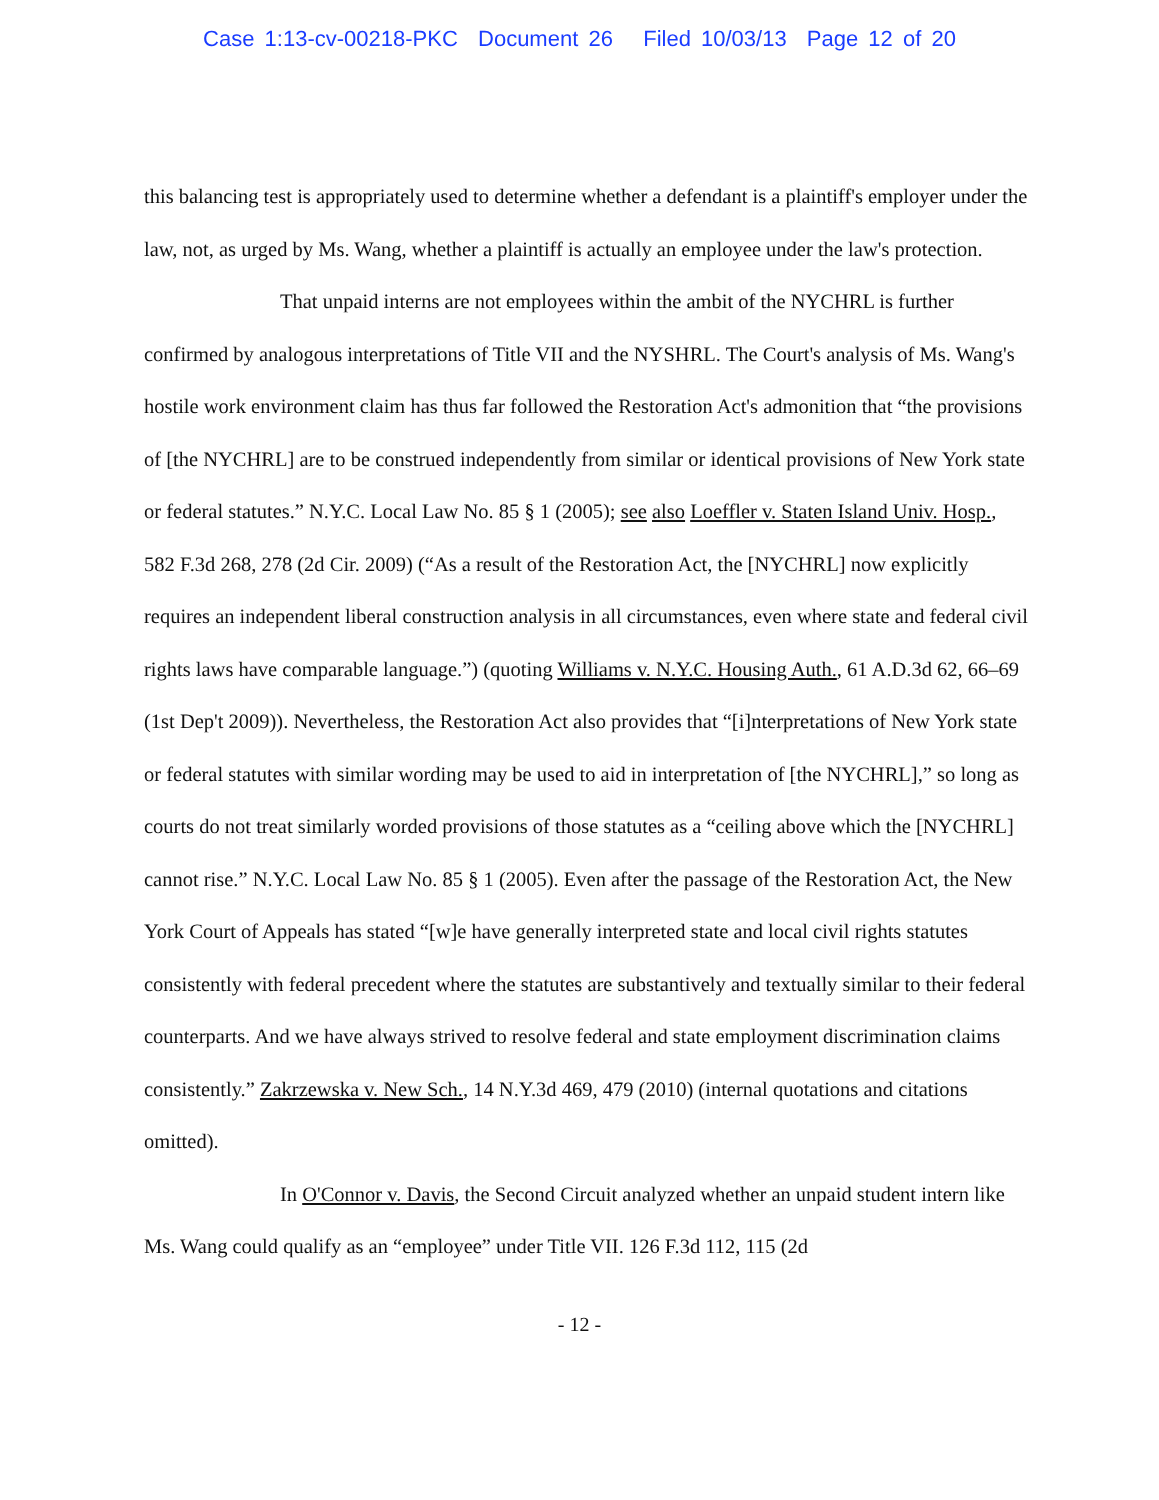Case 1:13-cv-00218-PKC Document 26 Filed 10/03/13 Page 12 of 20
this balancing test is appropriately used to determine whether a defendant is a plaintiff's employer under the law, not, as urged by Ms. Wang, whether a plaintiff is actually an employee under the law's protection.
That unpaid interns are not employees within the ambit of the NYCHRL is further confirmed by analogous interpretations of Title VII and the NYSHRL. The Court's analysis of Ms. Wang's hostile work environment claim has thus far followed the Restoration Act's admonition that “the provisions of [the NYCHRL] are to be construed independently from similar or identical provisions of New York state or federal statutes.” N.Y.C. Local Law No. 85 § 1 (2005); see also Loeffler v. Staten Island Univ. Hosp., 582 F.3d 268, 278 (2d Cir. 2009) (“As a result of the Restoration Act, the [NYCHRL] now explicitly requires an independent liberal construction analysis in all circumstances, even where state and federal civil rights laws have comparable language.”) (quoting Williams v. N.Y.C. Housing Auth., 61 A.D.3d 62, 66–69 (1st Dep't 2009)). Nevertheless, the Restoration Act also provides that “[i]nterpretations of New York state or federal statutes with similar wording may be used to aid in interpretation of [the NYCHRL],” so long as courts do not treat similarly worded provisions of those statutes as a “ceiling above which the [NYCHRL] cannot rise.” N.Y.C. Local Law No. 85 § 1 (2005). Even after the passage of the Restoration Act, the New York Court of Appeals has stated “[w]e have generally interpreted state and local civil rights statutes consistently with federal precedent where the statutes are substantively and textually similar to their federal counterparts. And we have always strived to resolve federal and state employment discrimination claims consistently.” Zakrzewska v. New Sch., 14 N.Y.3d 469, 479 (2010) (internal quotations and citations omitted).
In O'Connor v. Davis, the Second Circuit analyzed whether an unpaid student intern like Ms. Wang could qualify as an “employee” under Title VII. 126 F.3d 112, 115 (2d
- 12 -